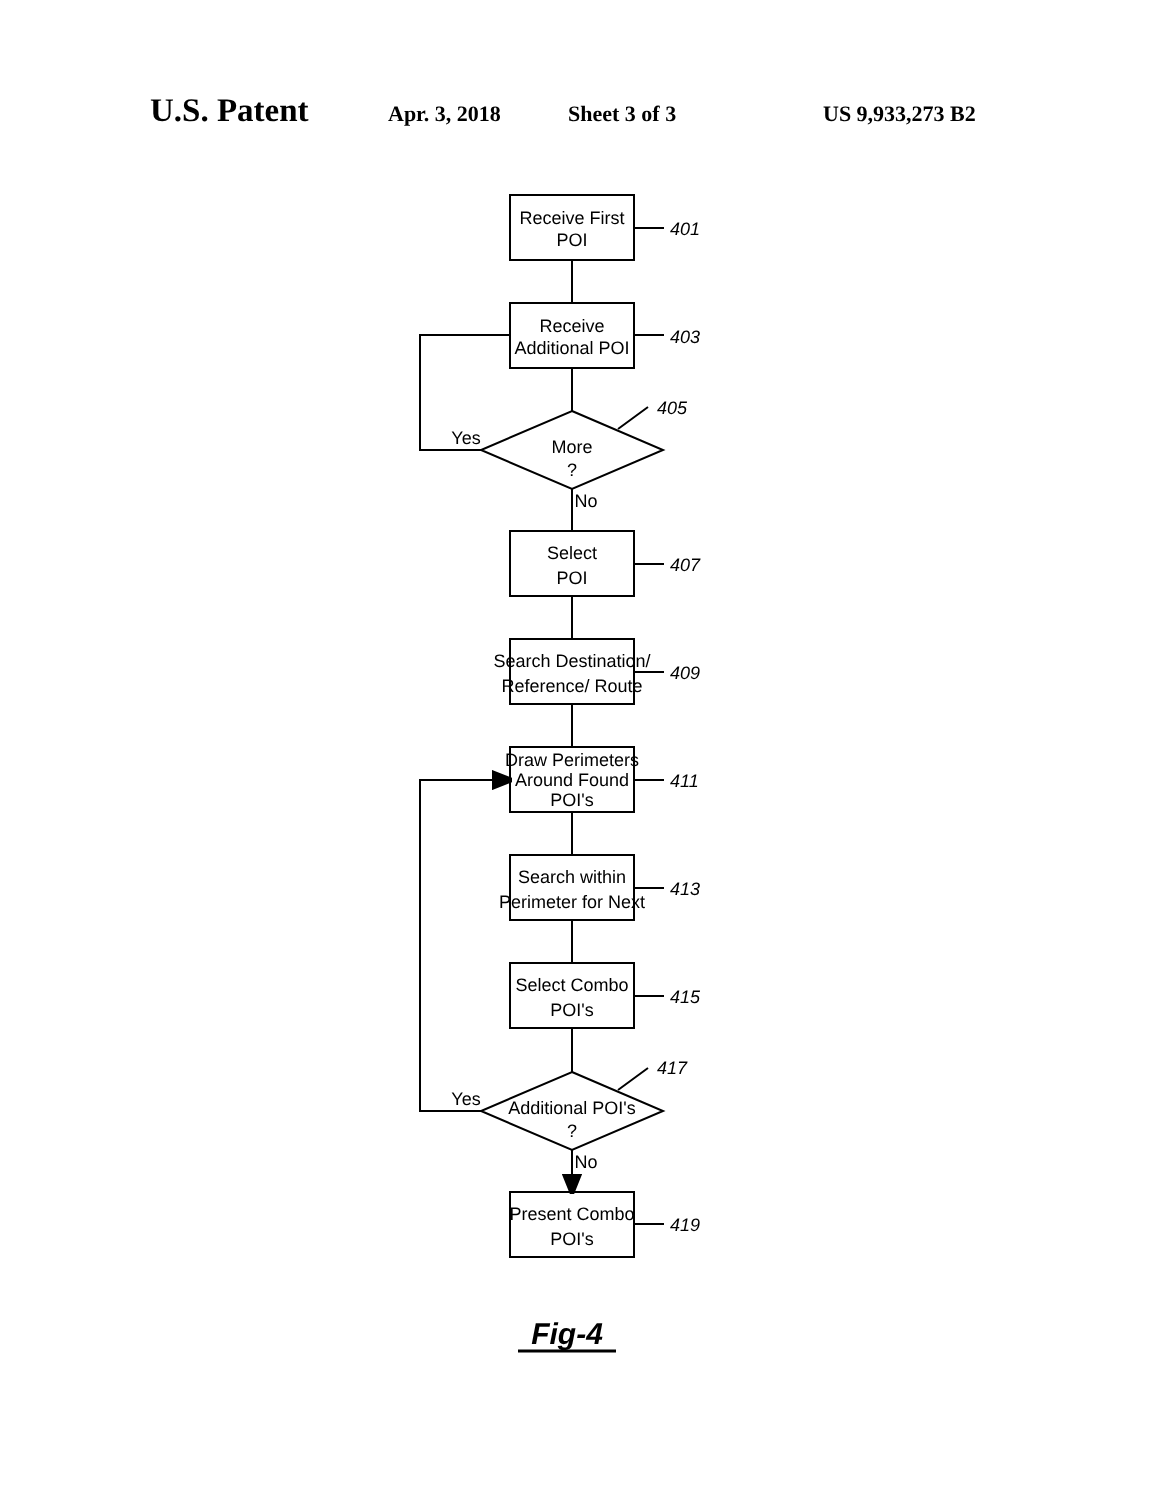U.S. Patent Apr. 3, 2018 Sheet 3 of 3 US 9,933,273 B2
Receive First
POI
Receive
Additional POI
More
?
Select
POI
Search Destination/
Reference/ Route
Draw Perimeters
Around Found
POI's
Search within
Perimeter for Next
Select Combo
POI's
Additional POI's
?
Present Combo
POI's
Yes
No
Yes
No
401
403
405
407
409
411
413
415
417
419
Fig-4